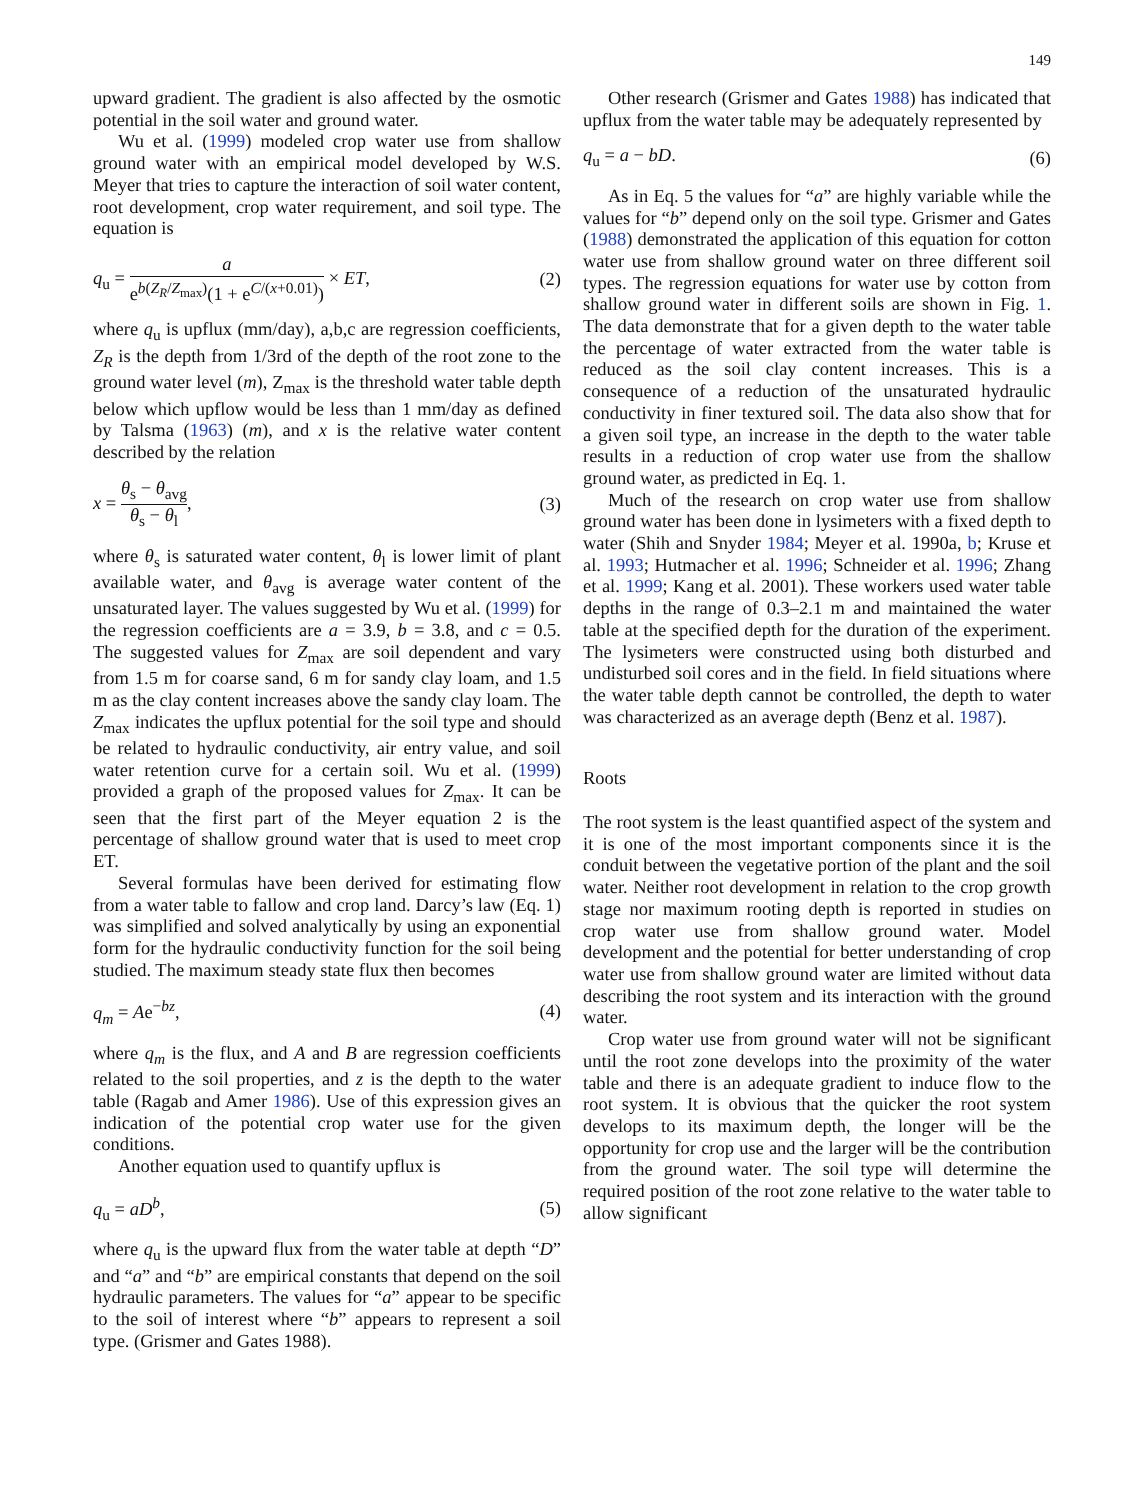149
upward gradient. The gradient is also affected by the osmotic potential in the soil water and ground water.
Wu et al. (1999) modeled crop water use from shallow ground water with an empirical model developed by W.S. Meyer that tries to capture the interaction of soil water content, root development, crop water requirement, and soil type. The equation is
q<sub>u</sub> = a e<sup>b(Z<sub>R</sub>/Z<sub>max</sub>)</sup>(1 + e<sup>C/(x+0.01)</sup>) × ET, (2)
where q<sub>u</sub> is upflux (mm/day), a,b,c are regression coefficients, Z<sub>R</sub> is the depth from 1/3rd of the depth of the root zone to the ground water level (m), Z<sub>max</sub> is the threshold water table depth below which upflow would be less than 1 mm/day as defined by Talsma (1963) (m), and x is the relative water content described by the relation
x = θ<sub>s</sub> − θ<sub>avg</sub> θ<sub>s</sub> − θ<sub>l</sub>, (3)
where θ<sub>s</sub> is saturated water content, θ<sub>l</sub> is lower limit of plant available water, and θ<sub>avg</sub> is average water content of the unsaturated layer. The values suggested by Wu et al. (1999) for the regression coefficients are a = 3.9, b = 3.8, and c = 0.5. The suggested values for Z<sub>max</sub> are soil dependent and vary from 1.5 m for coarse sand, 6 m for sandy clay loam, and 1.5 m as the clay content increases above the sandy clay loam. The Z<sub>max</sub> indicates the upflux potential for the soil type and should be related to hydraulic conductivity, air entry value, and soil water retention curve for a certain soil. Wu et al. (1999) provided a graph of the proposed values for Z<sub>max</sub>. It can be seen that the first part of the Meyer equation 2 is the percentage of shallow ground water that is used to meet crop ET.
Several formulas have been derived for estimating flow from a water table to fallow and crop land. Darcy’s law (Eq. 1) was simplified and solved analytically by using an exponential form for the hydraulic conductivity function for the soil being studied. The maximum steady state flux then becomes
q<sub>m</sub> = Ae<sup>−bz</sup>, (4)
where q<sub>m</sub> is the flux, and A and B are regression coefficients related to the soil properties, and z is the depth to the water table (Ragab and Amer 1986). Use of this expression gives an indication of the potential crop water use for the given conditions.
Another equation used to quantify upflux is
q<sub>u</sub> = aD<sup>b</sup>, (5)
where q<sub>u</sub> is the upward flux from the water table at depth “D” and “a” and “b” are empirical constants that depend on the soil hydraulic parameters. The values for “a” appear to be specific to the soil of interest where “b” appears to represent a soil type. (Grismer and Gates 1988).
Other research (Grismer and Gates 1988) has indicated that upflux from the water table may be adequately represented by
q<sub>u</sub> = a − bD. (6)
As in Eq. 5 the values for “a” are highly variable while the values for “b” depend only on the soil type. Grismer and Gates (1988) demonstrated the application of this equation for cotton water use from shallow ground water on three different soil types. The regression equations for water use by cotton from shallow ground water in different soils are shown in Fig. 1. The data demonstrate that for a given depth to the water table the percentage of water extracted from the water table is reduced as the soil clay content increases. This is a consequence of a reduction of the unsaturated hydraulic conductivity in finer textured soil. The data also show that for a given soil type, an increase in the depth to the water table results in a reduction of crop water use from the shallow ground water, as predicted in Eq. 1.
Much of the research on crop water use from shallow ground water has been done in lysimeters with a fixed depth to water (Shih and Snyder 1984; Meyer et al. 1990a, b; Kruse et al. 1993; Hutmacher et al. 1996; Schneider et al. 1996; Zhang et al. 1999; Kang et al. 2001). These workers used water table depths in the range of 0.3–2.1 m and maintained the water table at the specified depth for the duration of the experiment. The lysimeters were constructed using both disturbed and undisturbed soil cores and in the field. In field situations where the water table depth cannot be controlled, the depth to water was characterized as an average depth (Benz et al. 1987).
Roots
The root system is the least quantified aspect of the system and it is one of the most important components since it is the conduit between the vegetative portion of the plant and the soil water. Neither root development in relation to the crop growth stage nor maximum rooting depth is reported in studies on crop water use from shallow ground water. Model development and the potential for better understanding of crop water use from shallow ground water are limited without data describing the root system and its interaction with the ground water.
Crop water use from ground water will not be significant until the root zone develops into the proximity of the water table and there is an adequate gradient to induce flow to the root system. It is obvious that the quicker the root system develops to its maximum depth, the longer will be the opportunity for crop use and the larger will be the contribution from the ground water. The soil type will determine the required position of the root zone relative to the water table to allow significant